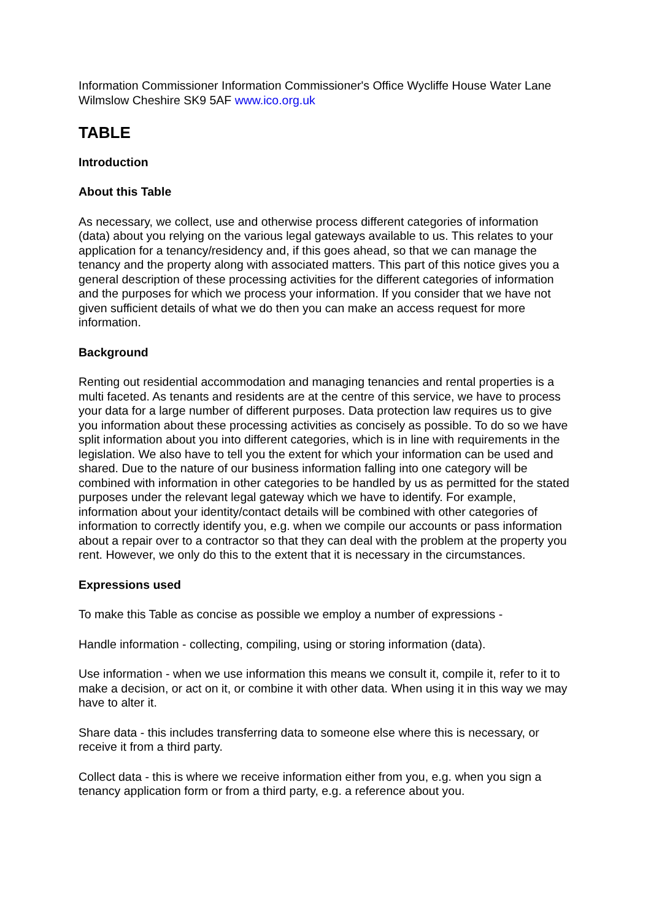Information Commissioner Information Commissioner's Office Wycliffe House Water Lane Wilmslow Cheshire SK9 5AF www.ico.org.uk
TABLE
Introduction
About this Table
As necessary, we collect, use and otherwise process different categories of information (data) about you relying on the various legal gateways available to us. This relates to your application for a tenancy/residency and, if this goes ahead, so that we can manage the tenancy and the property along with associated matters. This part of this notice gives you a general description of these processing activities for the different categories of information and the purposes for which we process your information. If you consider that we have not given sufficient details of what we do then you can make an access request for more information.
Background
Renting out residential accommodation and managing tenancies and rental properties is a multi faceted. As tenants and residents are at the centre of this service, we have to process your data for a large number of different purposes. Data protection law requires us to give you information about these processing activities as concisely as possible. To do so we have split information about you into different categories, which is in line with requirements in the legislation. We also have to tell you the extent for which your information can be used and shared. Due to the nature of our business information falling into one category will be combined with information in other categories to be handled by us as permitted for the stated purposes under the relevant legal gateway which we have to identify. For example, information about your identity/contact details will be combined with other categories of information to correctly identify you, e.g. when we compile our accounts or pass information about a repair over to a contractor so that they can deal with the problem at the property you rent. However, we only do this to the extent that it is necessary in the circumstances.
Expressions used
To make this Table as concise as possible we employ a number of expressions -
Handle information - collecting, compiling, using or storing information (data).
Use information - when we use information this means we consult it, compile it, refer to it to make a decision, or act on it, or combine it with other data. When using it in this way we may have to alter it.
Share data - this includes transferring data to someone else where this is necessary, or receive it from a third party.
Collect data - this is where we receive information either from you, e.g. when you sign a tenancy application form or from a third party, e.g. a reference about you.